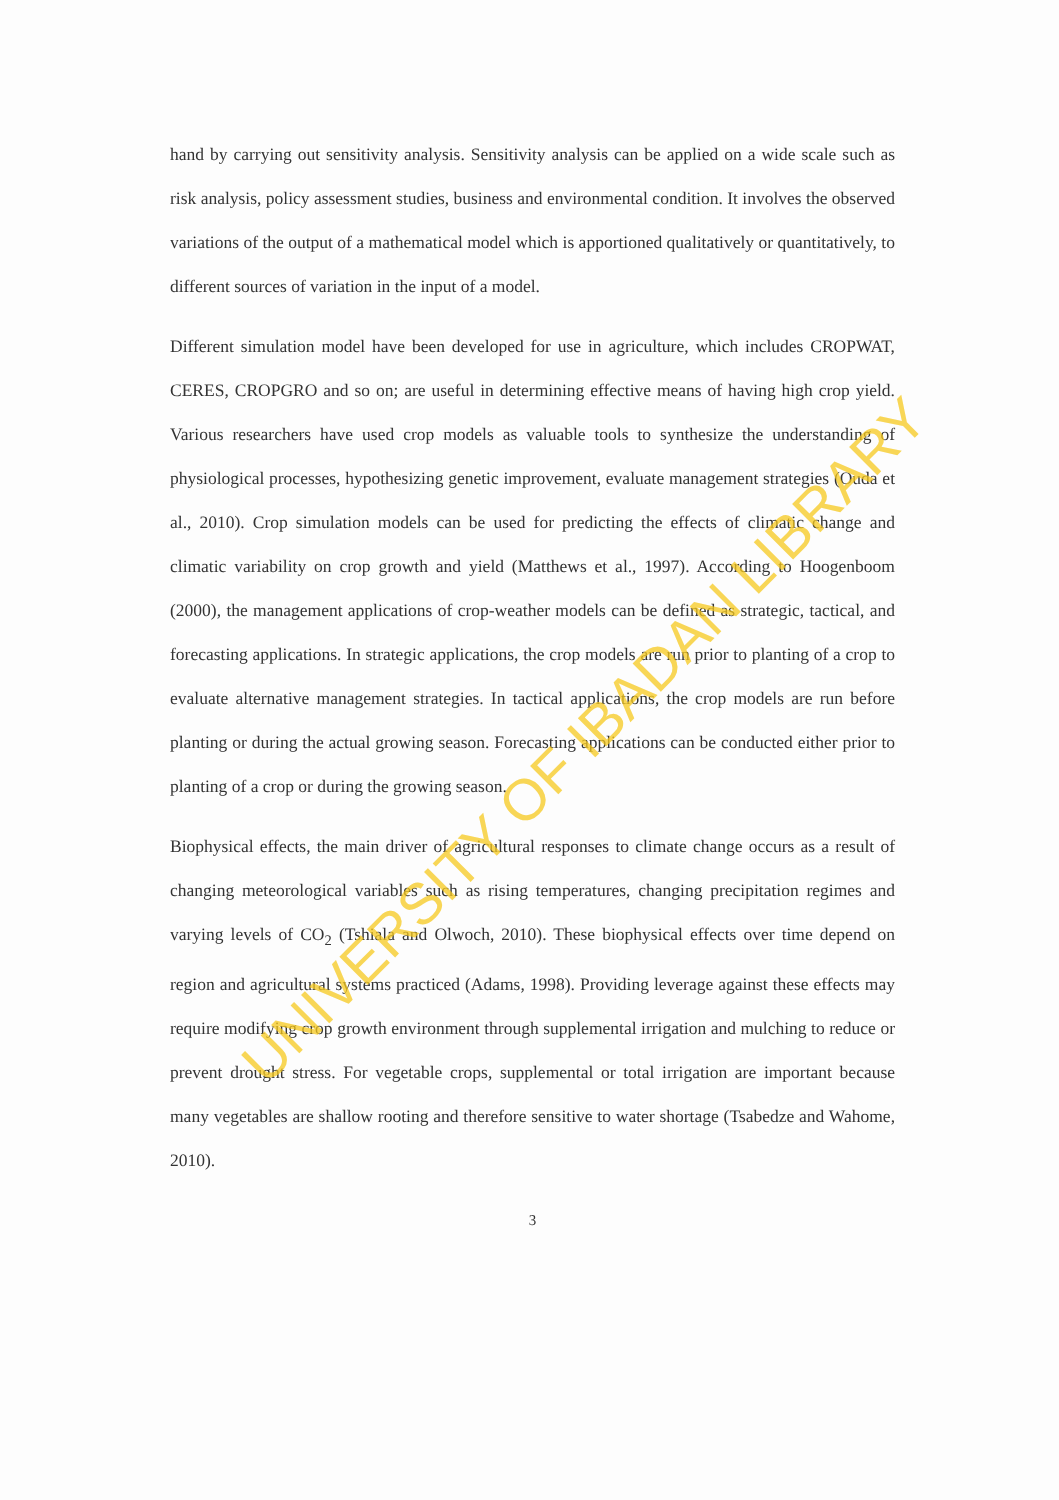hand by carrying out sensitivity analysis. Sensitivity analysis can be applied on a wide scale such as risk analysis, policy assessment studies, business and environmental condition. It involves the observed variations of the output of a mathematical model which is apportioned qualitatively or quantitatively, to different sources of variation in the input of a model.
Different simulation model have been developed for use in agriculture, which includes CROPWAT, CERES, CROPGRO and so on; are useful in determining effective means of having high crop yield. Various researchers have used crop models as valuable tools to synthesize the understanding of physiological processes, hypothesizing genetic improvement, evaluate management strategies (Ouda et al., 2010). Crop simulation models can be used for predicting the effects of climatic change and climatic variability on crop growth and yield (Matthews et al., 1997). According to Hoogenboom (2000), the management applications of crop-weather models can be defined as strategic, tactical, and forecasting applications. In strategic applications, the crop models are run prior to planting of a crop to evaluate alternative management strategies. In tactical applications, the crop models are run before planting or during the actual growing season. Forecasting applications can be conducted either prior to planting of a crop or during the growing season.
Biophysical effects, the main driver of agricultural responses to climate change occurs as a result of changing meteorological variables such as rising temperatures, changing precipitation regimes and varying levels of CO<sub>2</sub> (Tshiala and Olwoch, 2010). These biophysical effects over time depend on region and agricultural systems practiced (Adams, 1998). Providing leverage against these effects may require modifying crop growth environment through supplemental irrigation and mulching to reduce or prevent drought stress. For vegetable crops, supplemental or total irrigation are important because many vegetables are shallow rooting and therefore sensitive to water shortage (Tsabedze and Wahome, 2010).
3
UNIVERSITY OF IBADAN LIBRARY